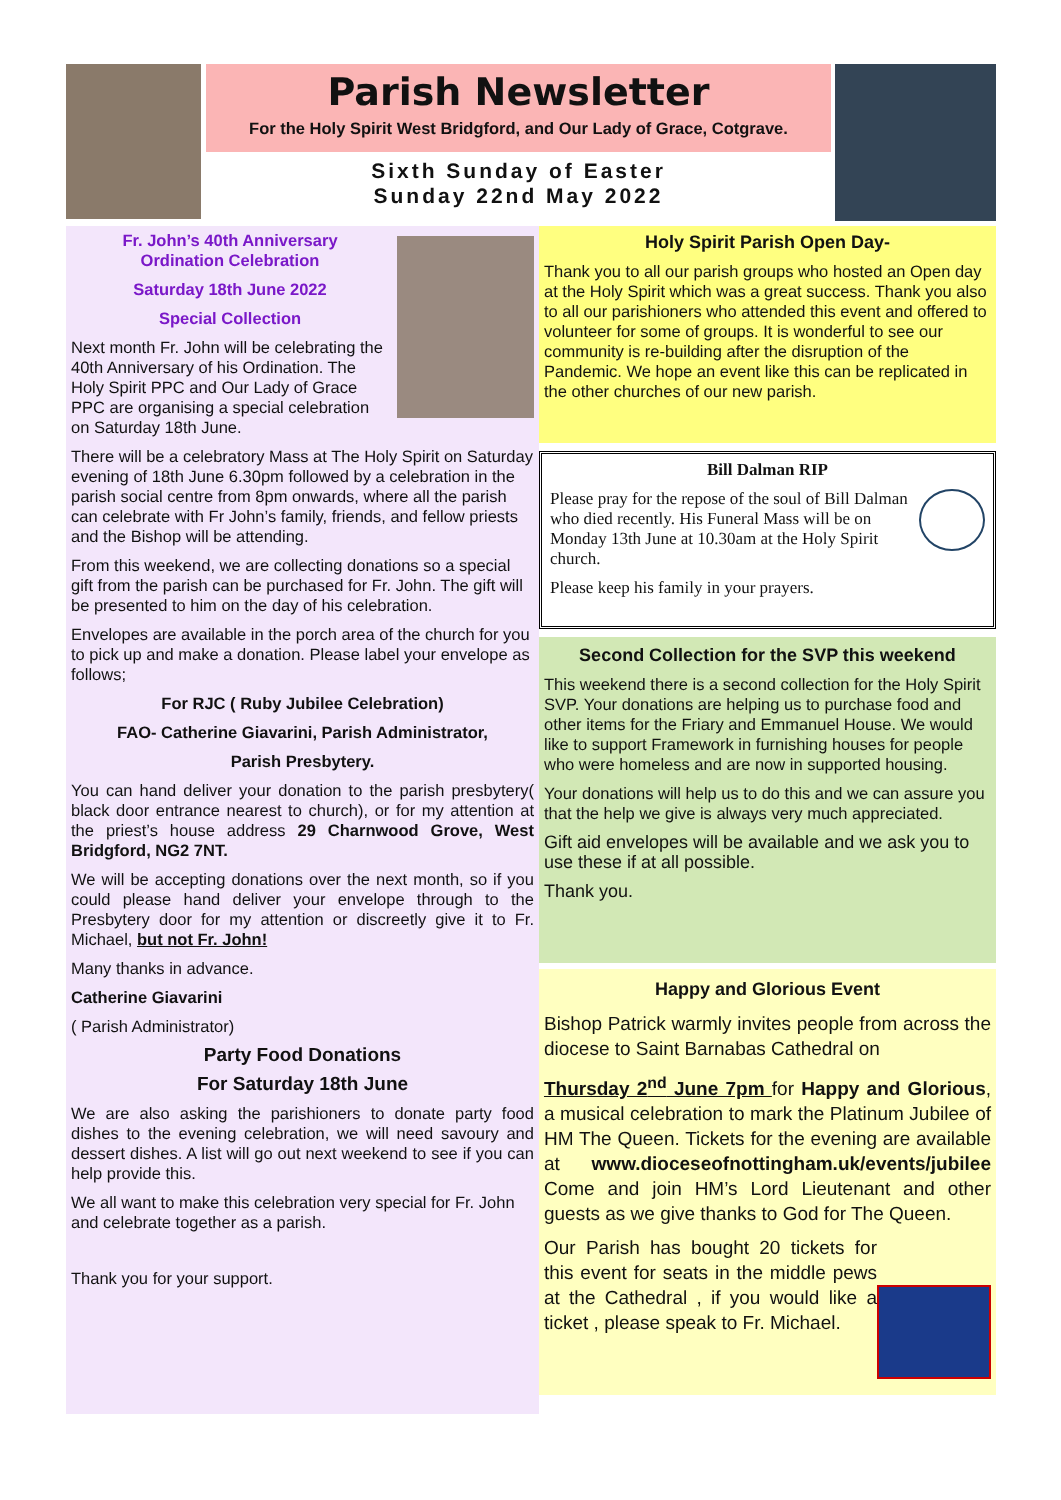Parish Newsletter
For the Holy Spirit West Bridgford, and Our Lady of Grace, Cotgrave.
Sixth Sunday of Easter
Sunday 22nd May 2022
Fr. John’s 40th Anniversary
Ordination Celebration
Saturday 18th June 2022
Special Collection
Next month Fr. John will be celebrating the 40th Anniversary of his Ordination. The Holy Spirit PPC and Our Lady of Grace PPC are organising a special celebration on Saturday 18th June.
There will be a celebratory Mass at The Holy Spirit on Saturday evening of 18th June 6.30pm followed by a celebration in the parish social centre from 8pm onwards, where all the parish can celebrate with Fr John’s family, friends, and fellow priests and the Bishop will be attending.
From this weekend, we are collecting donations so a special gift from the parish can be purchased for Fr. John. The gift will be presented to him on the day of his celebration.
Envelopes are available in the porch area of the church for you to pick up and make a donation. Please label your envelope as follows;
For RJC ( Ruby Jubilee Celebration)
FAO- Catherine Giavarini, Parish Administrator,
Parish Presbytery.
You can hand deliver your donation to the parish presbytery( black door entrance nearest to church), or for my attention at the priest’s house address 29 Charnwood Grove, West Bridgford, NG2 7NT.
We will be accepting donations over the next month, so if you could please hand deliver your envelope through to the Presbytery door for my attention or discreetly give it to Fr. Michael, but not Fr. John!
Many thanks in advance.
Catherine Giavarini
( Parish Administrator)
Party Food Donations
For Saturday 18th June
We are also asking the parishioners to donate party food dishes to the evening celebration, we will need savoury and dessert dishes. A list will go out next weekend to see if you can help provide this.
We all want to make this celebration very special for Fr. John and celebrate together as a parish.
Thank you for your support.
Holy Spirit Parish Open Day-
Thank you to all our parish groups who hosted an Open day at the Holy Spirit which was a great success. Thank you also to all our parishioners who attended this event and offered to volunteer for some of groups. It is wonderful to see our community is re-building after the disruption of the Pandemic. We hope an event like this can be replicated in the other churches of our new parish.
Bill Dalman RIP
Please pray for the repose of the soul of Bill Dalman who died recently. His Funeral Mass will be on Monday 13th June at 10.30am at the Holy Spirit church.
Please keep his family in your prayers.
Second Collection for the SVP this weekend
This weekend there is a second collection for the Holy Spirit SVP. Your donations are helping us to purchase food and other items for the Friary and Emmanuel House. We would like to support Framework in furnishing houses for people who were homeless and are now in supported housing.
Your donations will help us to do this and we can assure you that the help we give is always very much appreciated.
Gift aid envelopes will be available and we ask you to use these if at all possible.
Thank you.
Happy and Glorious Event
Bishop Patrick warmly invites people from across the diocese to Saint Barnabas Cathedral on
Thursday 2<sup>nd</sup> June 7pm for Happy and Glorious, a musical celebration to mark the Platinum Jubilee of HM The Queen. Tickets for the evening are available at www.dioceseofnottingham.uk/events/jubilee Come and join HM’s Lord Lieutenant and other guests as we give thanks to God for The Queen.
Our Parish has bought 20 tickets for this event for seats in the middle pews at the Cathedral , if you would like a ticket , please speak to Fr. Michael.